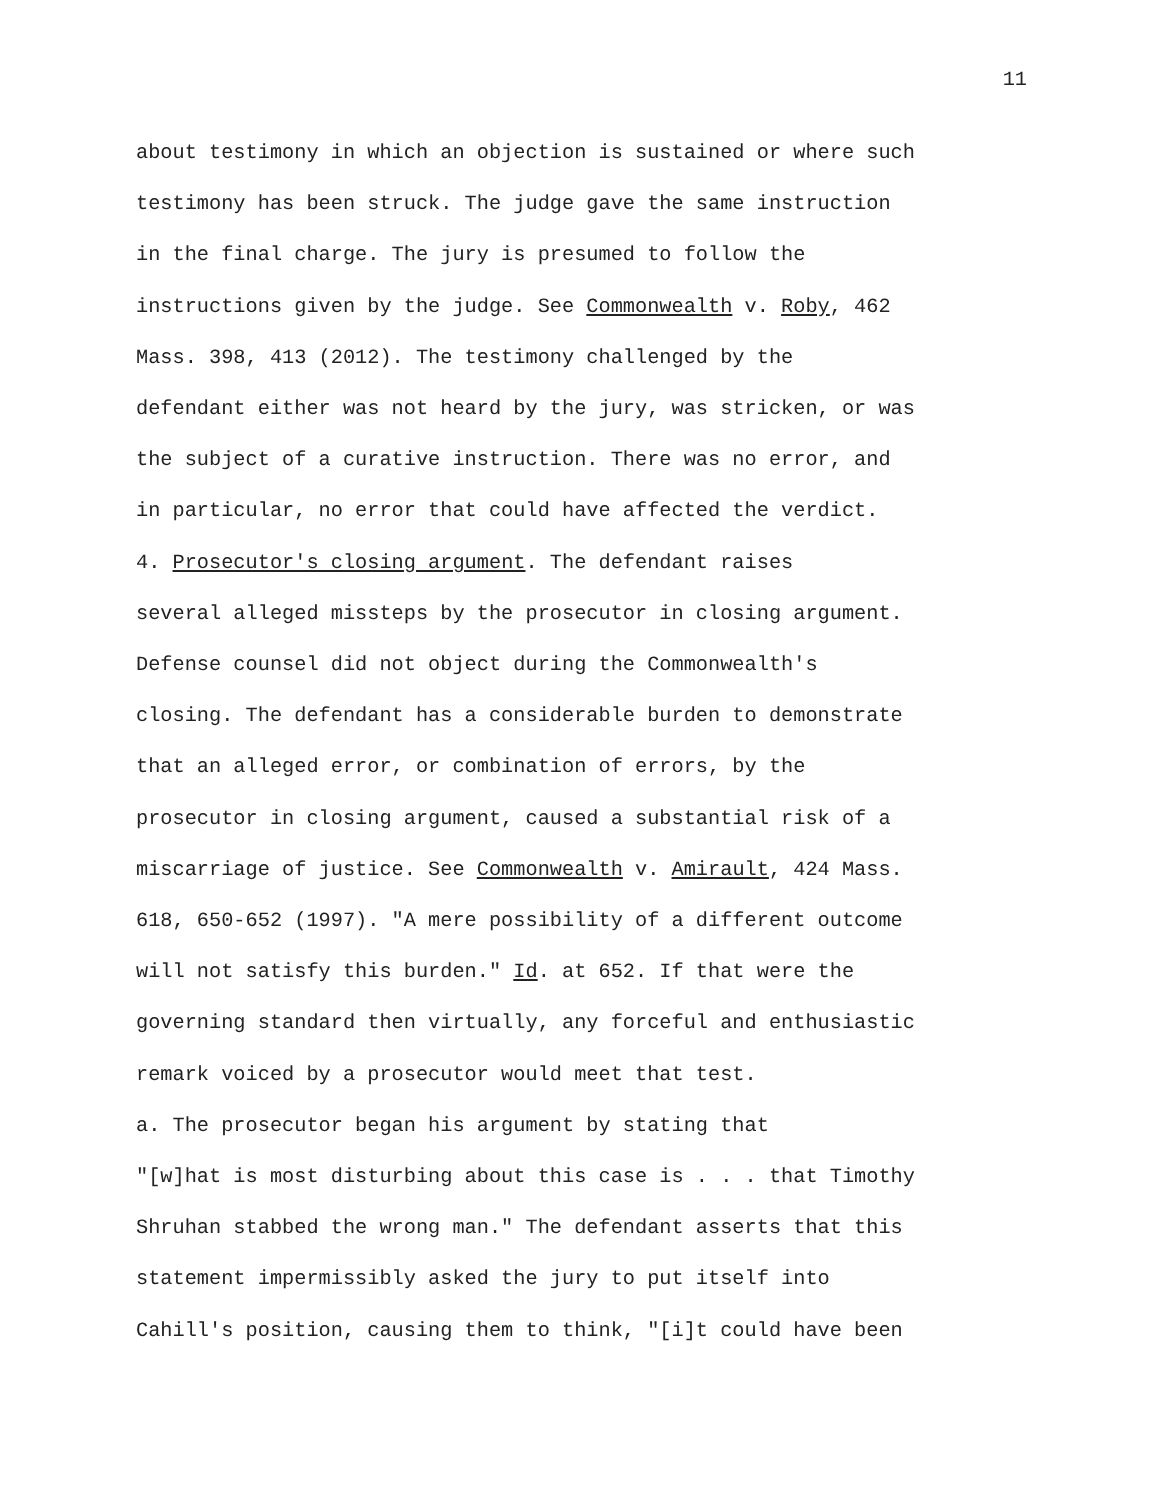11
about testimony in which an objection is sustained or where such testimony has been struck. The judge gave the same instruction in the final charge. The jury is presumed to follow the instructions given by the judge. See Commonwealth v. Roby, 462 Mass. 398, 413 (2012). The testimony challenged by the defendant either was not heard by the jury, was stricken, or was the subject of a curative instruction. There was no error, and in particular, no error that could have affected the verdict.
4. Prosecutor's closing argument. The defendant raises several alleged missteps by the prosecutor in closing argument. Defense counsel did not object during the Commonwealth's closing. The defendant has a considerable burden to demonstrate that an alleged error, or combination of errors, by the prosecutor in closing argument, caused a substantial risk of a miscarriage of justice. See Commonwealth v. Amirault, 424 Mass. 618, 650-652 (1997). "A mere possibility of a different outcome will not satisfy this burden." Id. at 652. If that were the governing standard then virtually, any forceful and enthusiastic remark voiced by a prosecutor would meet that test.
a. The prosecutor began his argument by stating that "[w]hat is most disturbing about this case is . . . that Timothy Shruhan stabbed the wrong man." The defendant asserts that this statement impermissibly asked the jury to put itself into Cahill's position, causing them to think, "[i]t could have been